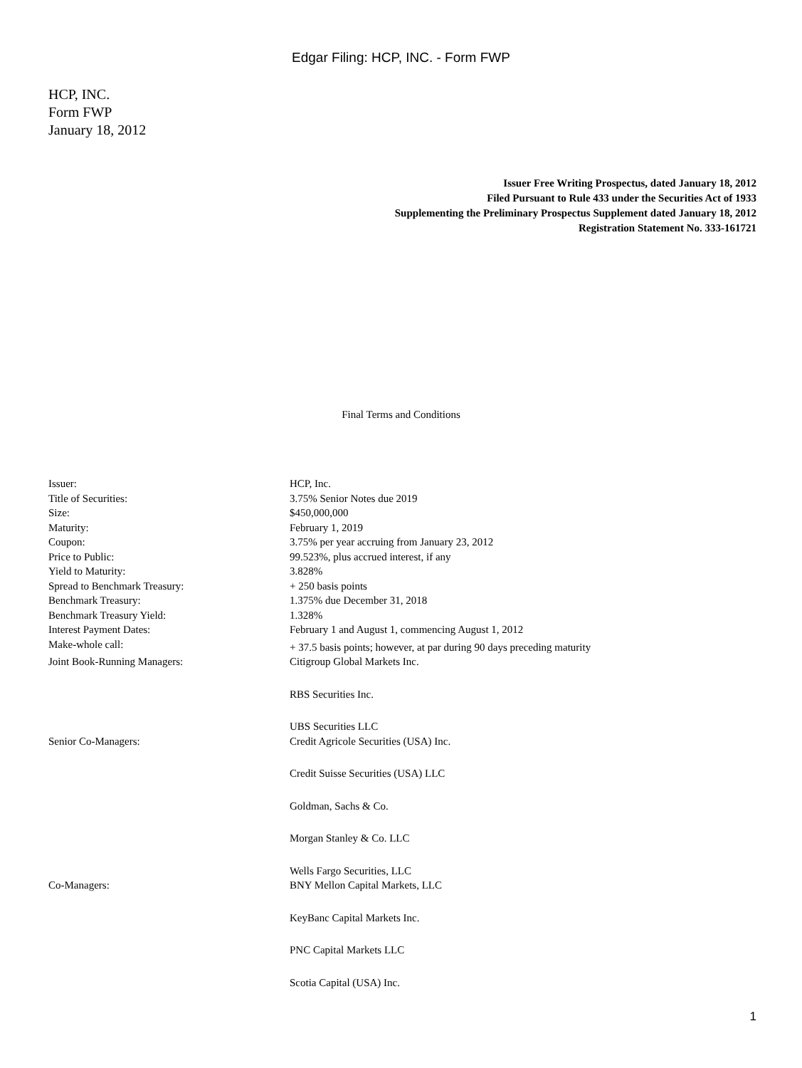Edgar Filing: HCP, INC. - Form FWP
HCP, INC.
Form FWP
January 18, 2012
Issuer Free Writing Prospectus, dated January 18, 2012
Filed Pursuant to Rule 433 under the Securities Act of 1933
Supplementing the Preliminary Prospectus Supplement dated January 18, 2012
Registration Statement No. 333-161721
Final Terms and Conditions
| Issuer: | HCP, Inc. |
| Title of Securities: | 3.75% Senior Notes due 2019 |
| Size: | $450,000,000 |
| Maturity: | February 1, 2019 |
| Coupon: | 3.75% per year accruing from January 23, 2012 |
| Price to Public: | 99.523%, plus accrued interest, if any |
| Yield to Maturity: | 3.828% |
| Spread to Benchmark Treasury: | + 250 basis points |
| Benchmark Treasury: | 1.375% due December 31, 2018 |
| Benchmark Treasury Yield: | 1.328% |
| Interest Payment Dates: | February 1 and August 1, commencing August 1, 2012 |
| Make-whole call: | + 37.5 basis points; however, at par during 90 days preceding maturity |
| Joint Book-Running Managers: | Citigroup Global Markets Inc. |
| | RBS Securities Inc. |
| | UBS Securities LLC |
| Senior Co-Managers: | Credit Agricole Securities (USA) Inc. |
| | Credit Suisse Securities (USA) LLC |
| | Goldman, Sachs & Co. |
| | Morgan Stanley & Co. LLC |
| | Wells Fargo Securities, LLC |
| Co-Managers: | BNY Mellon Capital Markets, LLC |
| | KeyBanc Capital Markets Inc. |
| | PNC Capital Markets LLC |
| | Scotia Capital (USA) Inc. |
1